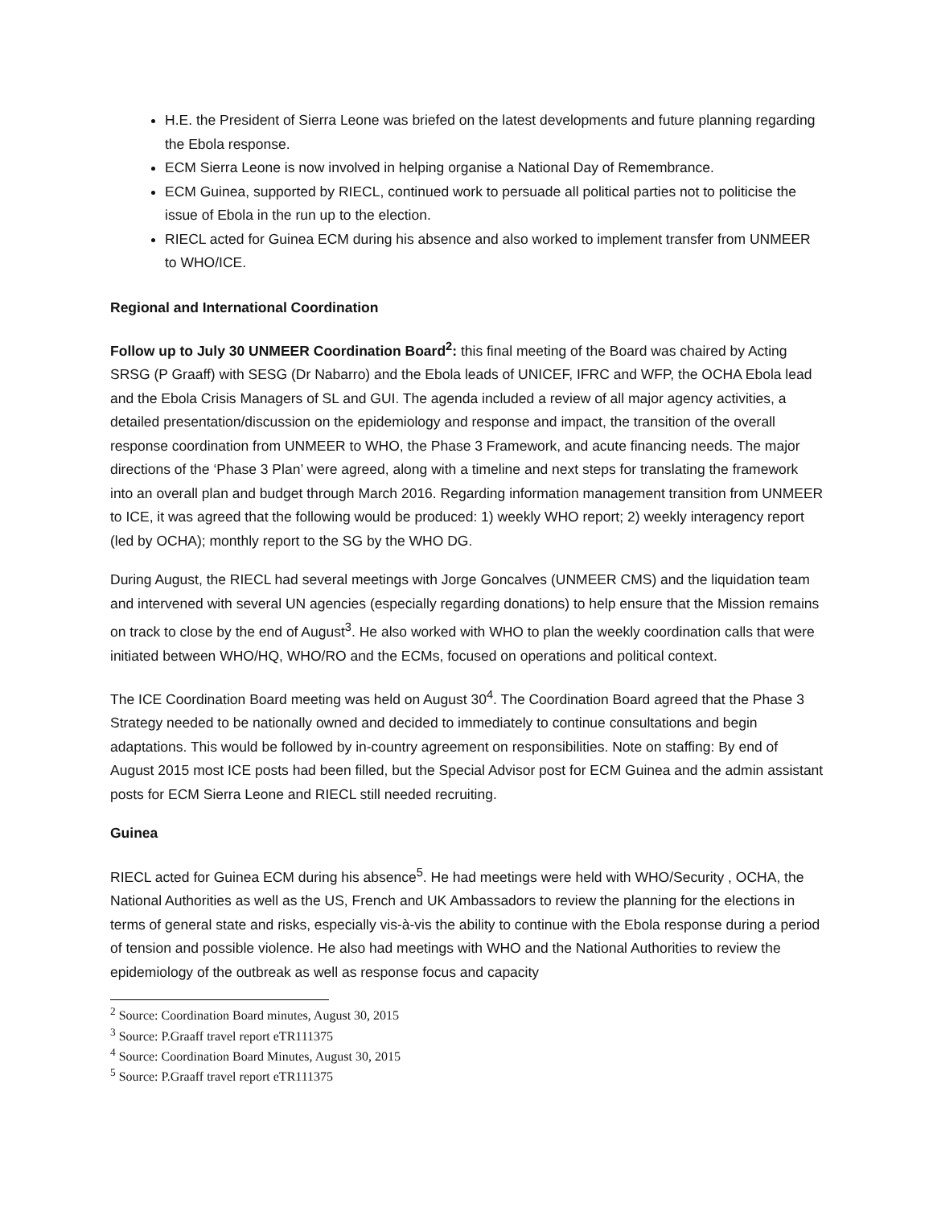H.E. the President of Sierra Leone was briefed on the latest developments and future planning regarding the Ebola response.
ECM Sierra Leone is now involved in helping organise a National Day of Remembrance.
ECM Guinea, supported by RIECL, continued work to persuade all political parties not to politicise the issue of Ebola in the run up to the election.
RIECL acted for Guinea ECM during his absence and also worked to implement transfer from UNMEER to WHO/ICE.
Regional and International Coordination
Follow up to July 30 UNMEER Coordination Board<sup>2</sup>: this final meeting of the Board was chaired by Acting SRSG (P Graaff) with SESG (Dr Nabarro) and the Ebola leads of UNICEF, IFRC and WFP, the OCHA Ebola lead and the Ebola Crisis Managers of SL and GUI. The agenda included a review of all major agency activities, a detailed presentation/discussion on the epidemiology and response and impact, the transition of the overall response coordination from UNMEER to WHO, the Phase 3 Framework, and acute financing needs. The major directions of the ‘Phase 3 Plan’ were agreed, along with a timeline and next steps for translating the framework into an overall plan and budget through March 2016. Regarding information management transition from UNMEER to ICE, it was agreed that the following would be produced: 1) weekly WHO report; 2) weekly interagency report (led by OCHA); monthly report to the SG by the WHO DG.
During August, the RIECL had several meetings with Jorge Goncalves (UNMEER CMS) and the liquidation team and intervened with several UN agencies (especially regarding donations) to help ensure that the Mission remains on track to close by the end of August<sup>3</sup>. He also worked with WHO to plan the weekly coordination calls that were initiated between WHO/HQ, WHO/RO and the ECMs, focused on operations and political context.
The ICE Coordination Board meeting was held on August 30<sup>4</sup>. The Coordination Board agreed that the Phase 3 Strategy needed to be nationally owned and decided to immediately to continue consultations and begin adaptations. This would be followed by in-country agreement on responsibilities. Note on staffing: By end of August 2015 most ICE posts had been filled, but the Special Advisor post for ECM Guinea and the admin assistant posts for ECM Sierra Leone and RIECL still needed recruiting.
Guinea
RIECL acted for Guinea ECM during his absence<sup>5</sup>. He had meetings were held with WHO/Security , OCHA, the National Authorities as well as the US, French and UK Ambassadors to review the planning for the elections in terms of general state and risks, especially vis-à-vis the ability to continue with the Ebola response during a period of tension and possible violence. He also had meetings with WHO and the National Authorities to review the epidemiology of the outbreak as well as response focus and capacity
<sup>2</sup> Source: Coordination Board minutes, August 30, 2015
<sup>3</sup> Source: P.Graaff travel report eTR111375
<sup>4</sup> Source: Coordination Board Minutes, August 30, 2015
<sup>5</sup> Source: P.Graaff travel report eTR111375